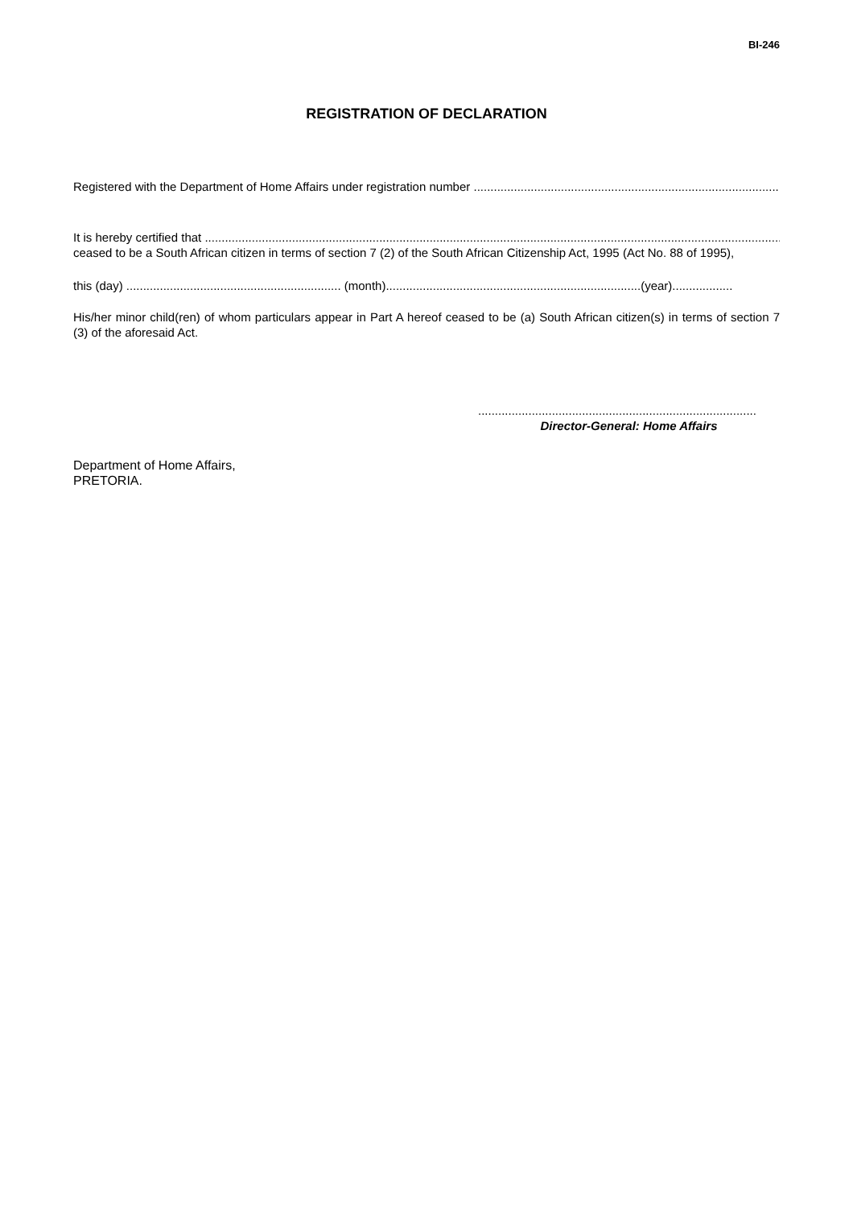BI-246
REGISTRATION OF DECLARATION
Registered with the Department of Home Affairs under registration number ..............................................................................................
It is hereby certified that ........................................................................................................................................................................................
ceased to be a South African citizen in terms of section 7 (2) of the South African Citizenship Act, 1995 (Act No. 88 of 1995),
this (day) ................................................................ (month)............................................................................(year)..................
His/her minor child(ren) of whom particulars appear in Part A hereof ceased to be (a) South African citizen(s) in terms of section 7 (3) of the aforesaid Act.
...................................................................................
Director-General: Home Affairs
Department of Home Affairs,
PRETORIA.